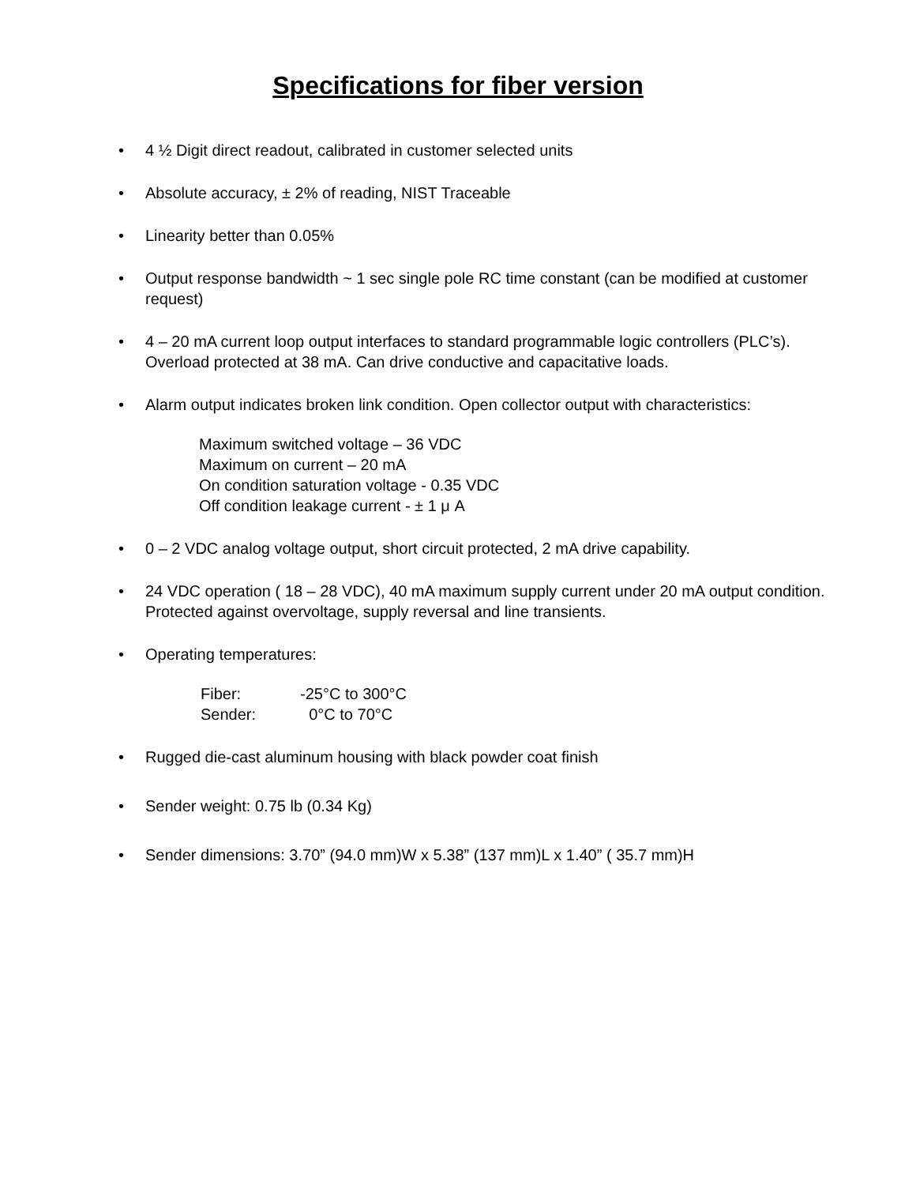Specifications for fiber version
• 4 ½ Digit direct readout, calibrated in customer selected units
• Absolute accuracy, ± 2% of reading, NIST Traceable
• Linearity better than 0.05%
• Output response bandwidth ~ 1 sec single pole RC time constant (can be modified at customer request)
• 4 – 20 mA current loop output interfaces to standard programmable logic controllers (PLC’s). Overload protected at 38 mA. Can drive conductive and capacitative loads.
• Alarm output indicates broken link condition. Open collector output with characteristics:
Maximum switched voltage – 36 VDC
Maximum on current – 20 mA
On condition saturation voltage - 0.35 VDC
Off condition leakage current - ± 1 μ A
• 0 – 2 VDC analog voltage output, short circuit protected, 2 mA drive capability.
• 24 VDC operation ( 18 – 28 VDC), 40 mA maximum supply current under 20 mA output condition. Protected against overvoltage, supply reversal and line transients.
• Operating temperatures:
| Fiber: | -25°C to 300°C |
| Sender: | 0°C to 70°C |
• Rugged die-cast aluminum housing with black powder coat finish
• Sender weight: 0.75 lb (0.34 Kg)
• Sender dimensions: 3.70” (94.0 mm)W x 5.38” (137 mm)L x 1.40” ( 35.7 mm)H